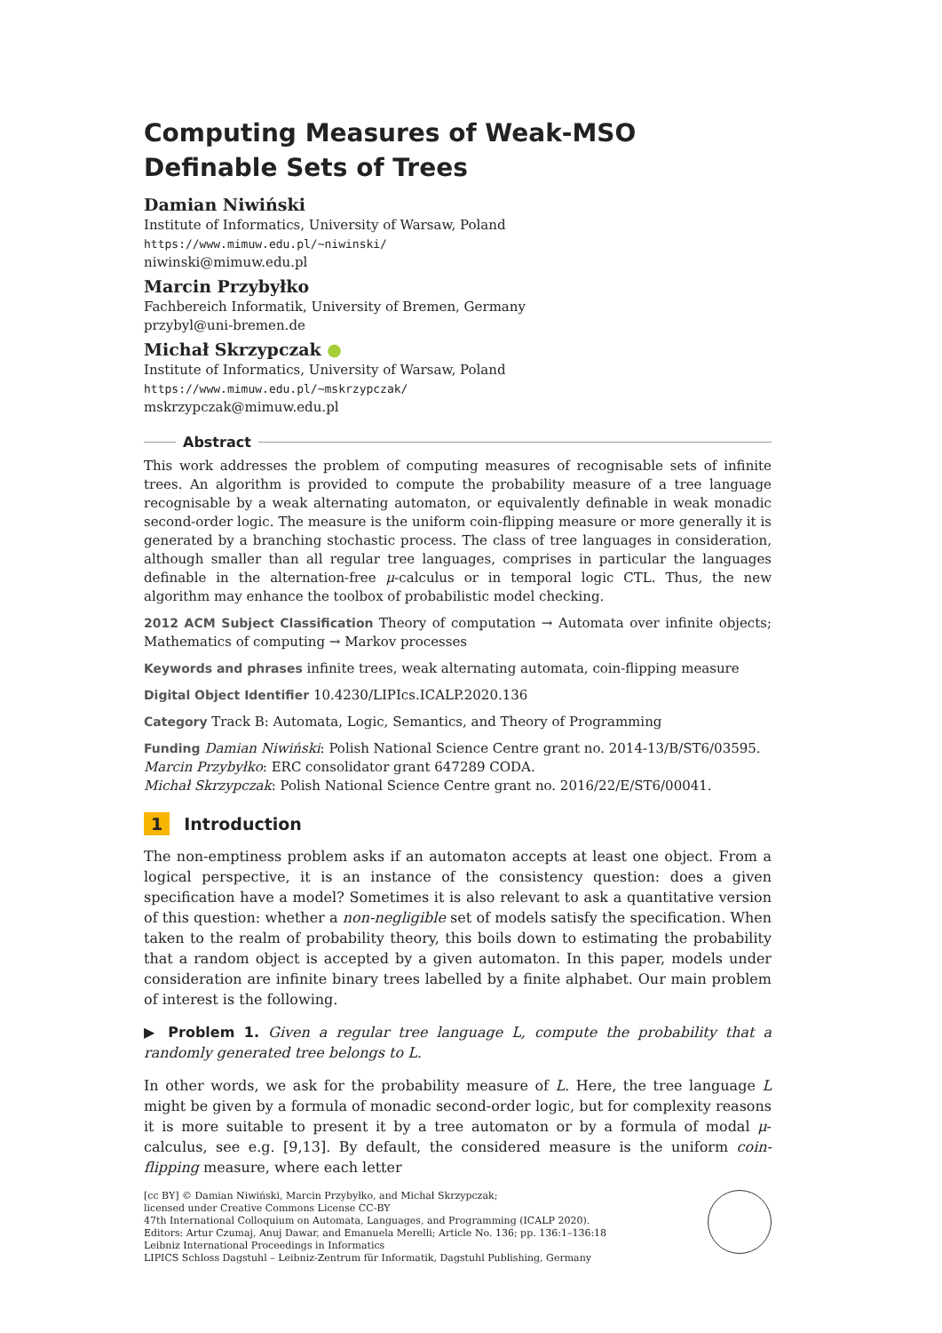Computing Measures of Weak-MSO Definable Sets of Trees
Damian Niwiński
Institute of Informatics, University of Warsaw, Poland
https://www.mimuw.edu.pl/~niwinski/
niwinski@mimuw.edu.pl
Marcin Przybyłko
Fachbereich Informatik, University of Bremen, Germany
przybyl@uni-bremen.de
Michał Skrzypczak ●
Institute of Informatics, University of Warsaw, Poland
https://www.mimuw.edu.pl/~mskrzypczak/
mskrzypczak@mimuw.edu.pl
Abstract
This work addresses the problem of computing measures of recognisable sets of infinite trees. An algorithm is provided to compute the probability measure of a tree language recognisable by a weak alternating automaton, or equivalently definable in weak monadic second-order logic. The measure is the uniform coin-flipping measure or more generally it is generated by a branching stochastic process. The class of tree languages in consideration, although smaller than all regular tree languages, comprises in particular the languages definable in the alternation-free μ-calculus or in temporal logic CTL. Thus, the new algorithm may enhance the toolbox of probabilistic model checking.
2012 ACM Subject Classification Theory of computation → Automata over infinite objects; Mathematics of computing → Markov processes
Keywords and phrases infinite trees, weak alternating automata, coin-flipping measure
Digital Object Identifier 10.4230/LIPIcs.ICALP.2020.136
Category Track B: Automata, Logic, Semantics, and Theory of Programming
Funding Damian Niwiński: Polish National Science Centre grant no. 2014-13/B/ST6/03595.
Marcin Przybyłko: ERC consolidator grant 647289 CODA.
Michał Skrzypczak: Polish National Science Centre grant no. 2016/22/E/ST6/00041.
1 Introduction
The non-emptiness problem asks if an automaton accepts at least one object. From a logical perspective, it is an instance of the consistency question: does a given specification have a model? Sometimes it is also relevant to ask a quantitative version of this question: whether a non-negligible set of models satisfy the specification. When taken to the realm of probability theory, this boils down to estimating the probability that a random object is accepted by a given automaton. In this paper, models under consideration are infinite binary trees labelled by a finite alphabet. Our main problem of interest is the following.
▶ Problem 1. Given a regular tree language L, compute the probability that a randomly generated tree belongs to L.
In other words, we ask for the probability measure of L. Here, the tree language L might be given by a formula of monadic second-order logic, but for complexity reasons it is more suitable to present it by a tree automaton or by a formula of modal μ-calculus, see e.g. [9,13]. By default, the considered measure is the uniform coin-flipping measure, where each letter
[cc BY] © Damian Niwiński, Marcin Przybyłko, and Michał Skrzypczak;
licensed under Creative Commons License CC-BY
47th International Colloquium on Automata, Languages, and Programming (ICALP 2020).
Editors: Artur Czumaj, Anuj Dawar, and Emanuela Merelli; Article No. 136; pp. 136:1–136:18
Leibniz International Proceedings in Informatics
LIPICS Schloss Dagstuhl – Leibniz-Zentrum für Informatik, Dagstuhl Publishing, Germany